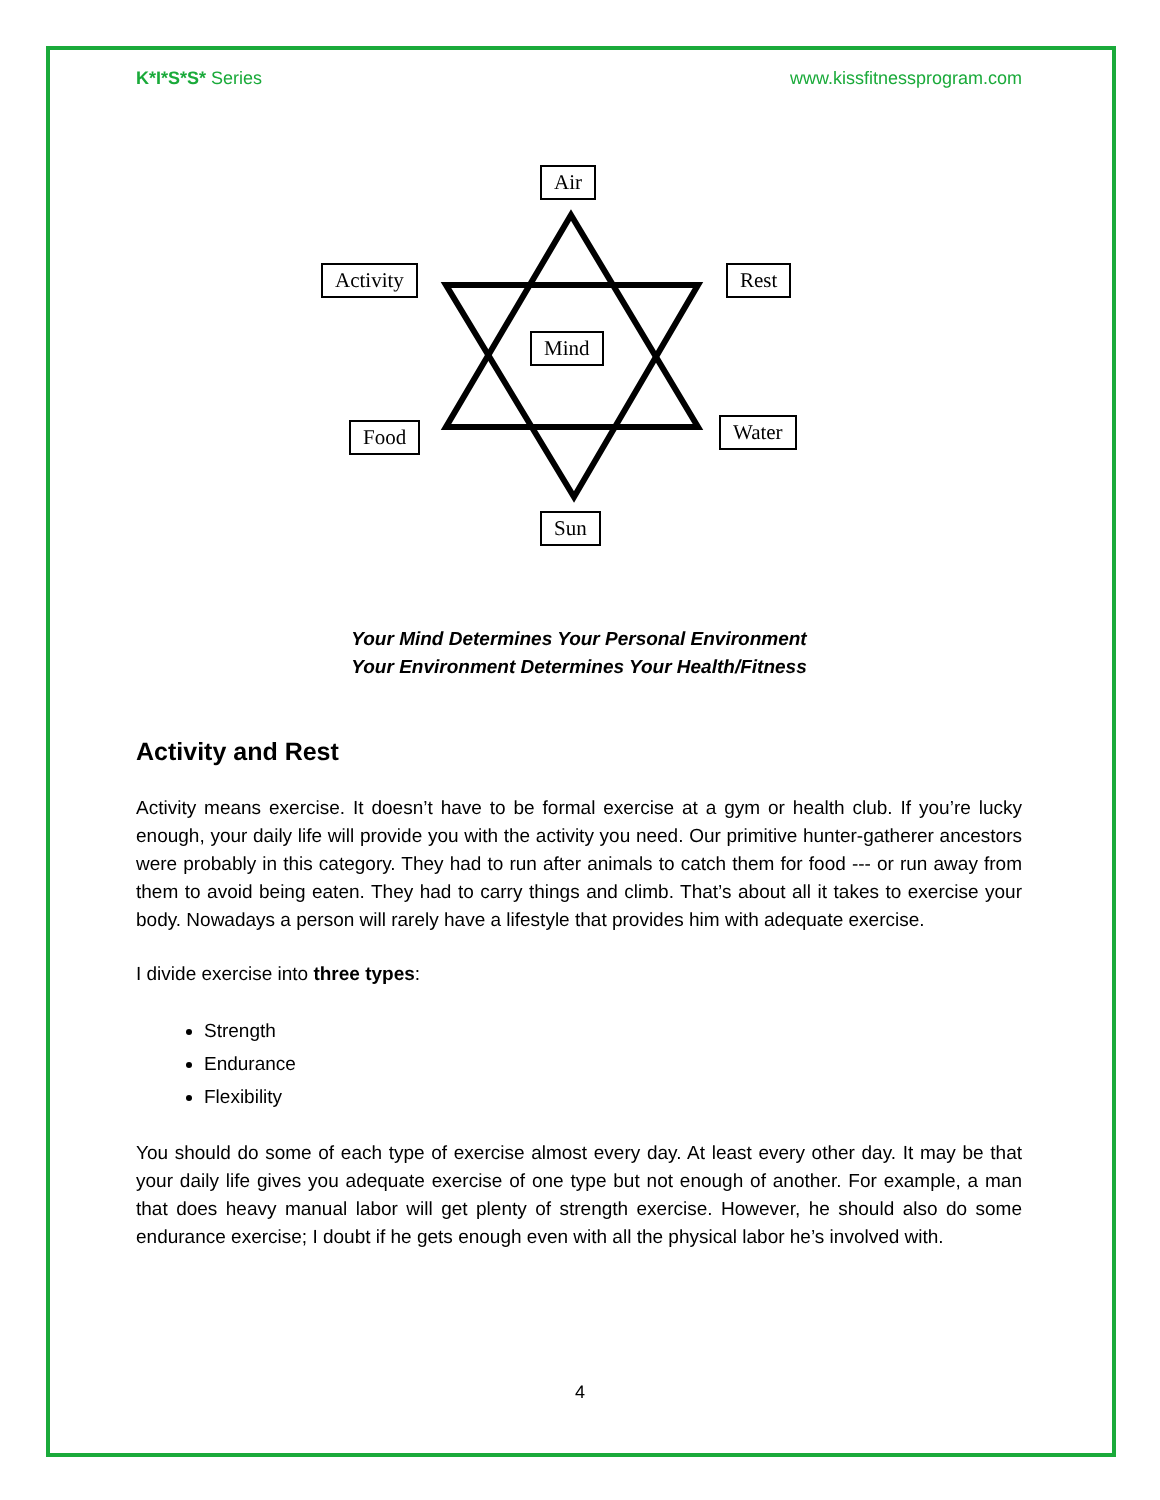K*I*S*S* Series www.kissfitnessprogram.com
Air
Activity Rest
Mind
Food Water
Sun
Your Mind Determines Your Personal Environment
Your Environment Determines Your Health/Fitness
Activity and Rest
Activity means exercise. It doesn’t have to be formal exercise at a gym or health club. If you’re lucky enough, your daily life will provide you with the activity you need. Our primitive hunter-gatherer ancestors were probably in this category. They had to run after animals to catch them for food --- or run away from them to avoid being eaten. They had to carry things and climb. That’s about all it takes to exercise your body. Nowadays a person will rarely have a lifestyle that provides him with adequate exercise.
I divide exercise into three types:
Strength
Endurance
Flexibility
You should do some of each type of exercise almost every day. At least every other day. It may be that your daily life gives you adequate exercise of one type but not enough of another. For example, a man that does heavy manual labor will get plenty of strength exercise. However, he should also do some endurance exercise; I doubt if he gets enough even with all the physical labor he’s involved with.
4